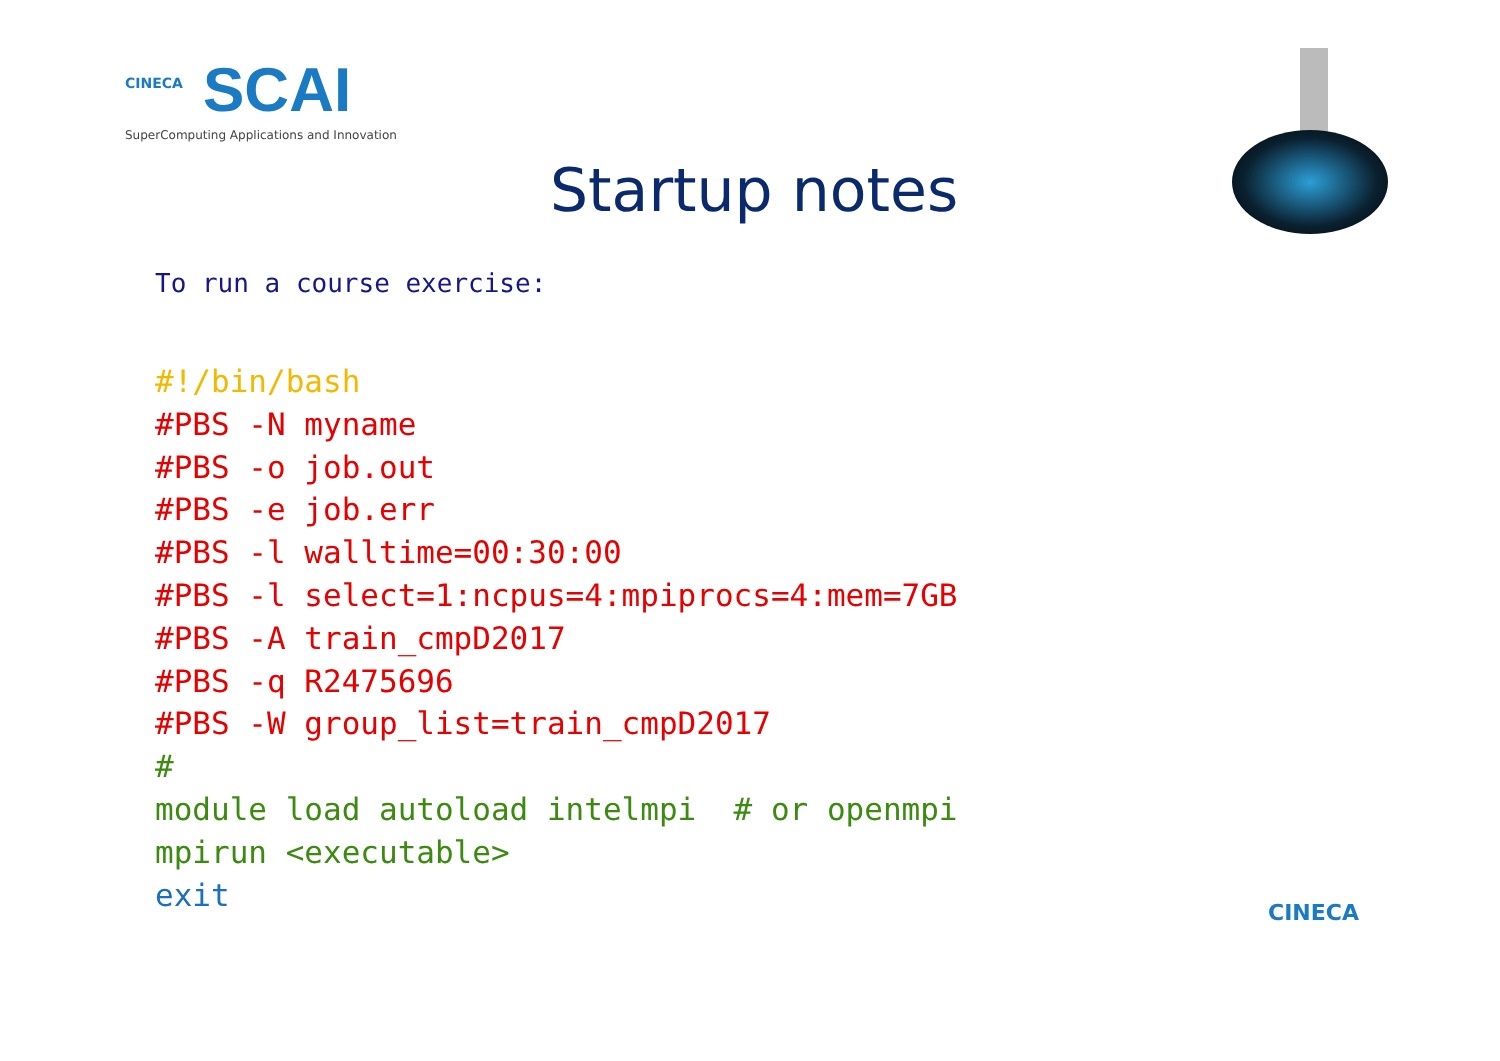CINECA
SCAI
SuperComputing Applications and Innovation
Startup notes
To run a course exercise:
#!/bin/bash
#PBS -N myname
#PBS -o job.out
#PBS -e job.err
#PBS -l walltime=00:30:00
#PBS -l select=1:ncpus=4:mpiprocs=4:mem=7GB
#PBS -A train_cmpD2017
#PBS -q R2475696
#PBS -W group_list=train_cmpD2017
#
module load autoload intelmpi  # or openmpi
mpirun <executable>
exit
CINECA